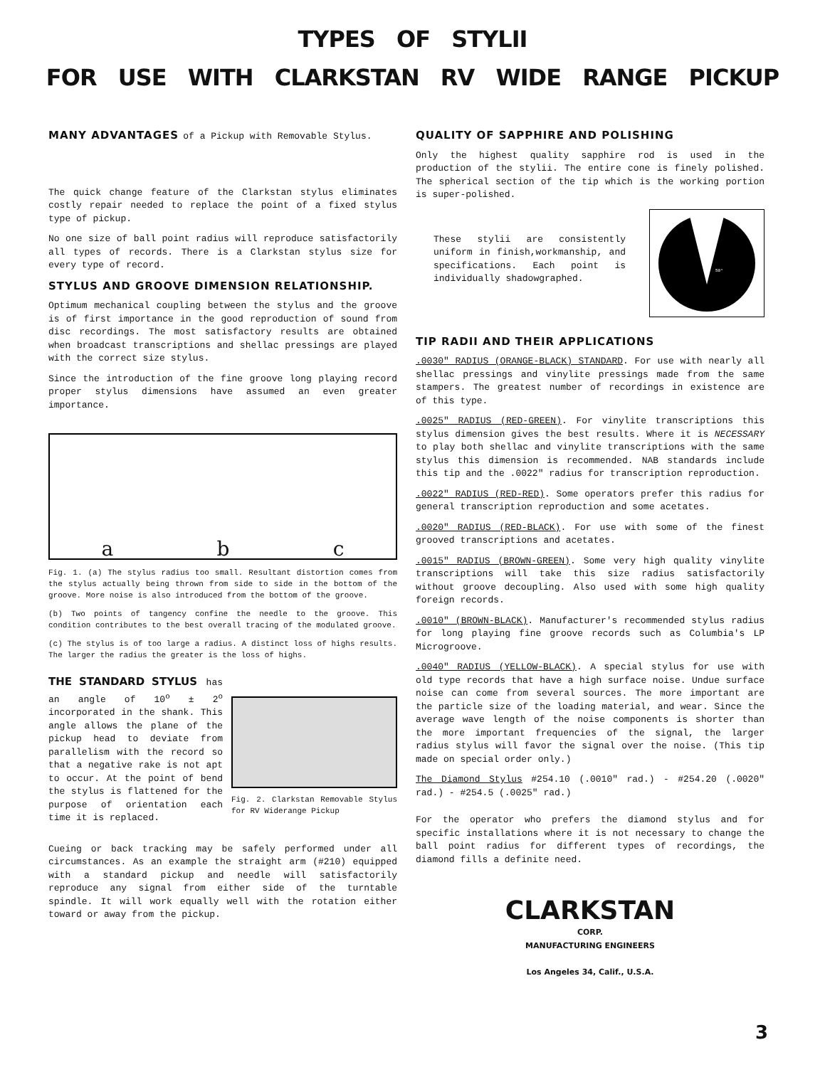TYPES OF STYLII
FOR USE WITH CLARKSTAN RV WIDE RANGE PICKUP
MANY ADVANTAGES of a Pickup with Removable Stylus.
The quick change feature of the Clarkstan stylus eliminates costly repair needed to replace the point of a fixed stylus type of pickup.
No one size of ball point radius will reproduce satisfactorily all types of records. There is a Clarkstan stylus size for every type of record.
STYLUS AND GROOVE DIMENSION RELATIONSHIP.
Optimum mechanical coupling between the stylus and the groove is of first importance in the good reproduction of sound from disc recordings. The most satisfactory results are obtained when broadcast transcriptions and shellac pressings are played with the correct size stylus.
Since the introduction of the fine groove long playing record proper stylus dimensions have assumed an even greater importance.
a b c
Fig. 1. (a) The stylus radius too small. Resultant distortion comes from the stylus actually being thrown from side to side in the bottom of the groove. More noise is also introduced from the bottom of the groove.
(b) Two points of tangency confine the needle to the groove. This condition contributes to the best overall tracing of the modulated groove.
(c) The stylus is of too large a radius. A distinct loss of highs results. The larger the radius the greater is the loss of highs.
THE STANDARD STYLUS has an angle of 10<sup>o</sup> ± 2<sup>o</sup> incorporated in the shank. This angle allows the plane of the pickup head to deviate from parallelism with the record so that a negative rake is not apt to occur. At the point of bend the stylus is flattened for the purpose of orientation each time it is replaced.
Fig. 2. Clarkstan Removable Stylus for RV Widerange Pickup
Cueing or back tracking may be safely performed under all circumstances. As an example the straight arm (#210) equipped with a standard pickup and needle will satisfactorily reproduce any signal from either side of the turntable spindle. It will work equally well with the rotation either toward or away from the pickup.
QUALITY OF SAPPHIRE AND POLISHING
Only the highest quality sapphire rod is used in the production of the stylii. The entire cone is finely polished. The spherical section of the tip which is the working portion is super-polished.
These stylii are consistently uniform in finish,workmanship, and specifications. Each point is individually shadowgraphed.
50°
TIP RADII AND THEIR APPLICATIONS
.0030" RADIUS (ORANGE-BLACK) STANDARD. For use with nearly all shellac pressings and vinylite pressings made from the same stampers. The greatest number of recordings in existence are of this type.
.0025" RADIUS (RED-GREEN). For vinylite transcriptions this stylus dimension gives the best results. Where it is NECESSARY to play both shellac and vinylite transcriptions with the same stylus this dimension is recommended. NAB standards include this tip and the .0022" radius for transcription reproduction.
.0022" RADIUS (RED-RED). Some operators prefer this radius for general transcription reproduction and some acetates.
.0020" RADIUS (RED-BLACK). For use with some of the finest grooved transcriptions and acetates.
.0015" RADIUS (BROWN-GREEN). Some very high quality vinylite transcriptions will take this size radius satisfactorily without groove decoupling. Also used with some high quality foreign records.
.0010" (BROWN-BLACK). Manufacturer's recommended stylus radius for long playing fine groove records such as Columbia's LP Microgroove.
.0040" RADIUS (YELLOW-BLACK). A special stylus for use with old type records that have a high surface noise. Undue surface noise can come from several sources. The more important are the particle size of the loading material, and wear. Since the average wave length of the noise components is shorter than the more important frequencies of the signal, the larger radius stylus will favor the signal over the noise. (This tip made on special order only.)
The Diamond Stylus #254.10 (.0010" rad.) - #254.20 (.0020" rad.) - #254.5 (.0025" rad.)
For the operator who prefers the diamond stylus and for specific installations where it is not necessary to change the ball point radius for different types of recordings, the diamond fills a definite need.
CLARKSTAN
CORP.
MANUFACTURING ENGINEERS
Los Angeles 34, Calif., U.S.A.
3